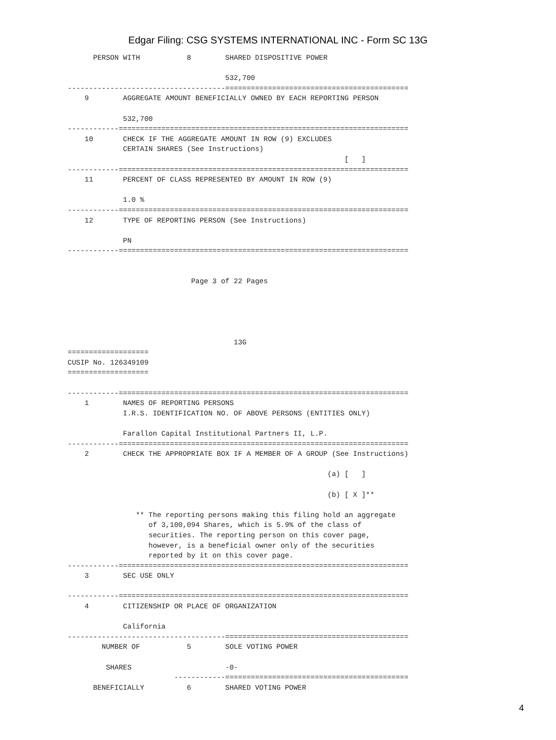Edgar Filing: CSG SYSTEMS INTERNATIONAL INC - Form SC 13G
      PERSON WITH           8        SHARED DISPOSITIVE POWER

                                     532,700
-------------------------------------===========================================
    9        AGGREGATE AMOUNT BENEFICIALLY OWNED BY EACH REPORTING PERSON

             532,700
------------====================================================================
    10       CHECK IF THE AGGREGATE AMOUNT IN ROW (9) EXCLUDES
             CERTAIN SHARES (See Instructions)
                                                                 [   ]
------------====================================================================
    11       PERCENT OF CLASS REPRESENTED BY AMOUNT IN ROW (9)

             1.0 %
------------====================================================================
    12       TYPE OF REPORTING PERSON (See Instructions)

             PN
------------====================================================================


                             Page 3 of 22 Pages





                                       13G
===================
CUSIP No. 126349109
===================

------------====================================================================
    1        NAMES OF REPORTING PERSONS
             I.R.S. IDENTIFICATION NO. OF ABOVE PERSONS (ENTITIES ONLY)

             Farallon Capital Institutional Partners II, L.P.
------------====================================================================
    2        CHECK THE APPROPRIATE BOX IF A MEMBER OF A GROUP (See Instructions)

                                                             (a) [   ]

                                                             (b) [ X ]**

                ** The reporting persons making this filing hold an aggregate
                   of 3,100,094 Shares, which is 5.9% of the class of
                   securities. The reporting person on this cover page,
                   however, is a beneficial owner only of the securities
                   reported by it on this cover page.
------------====================================================================
    3        SEC USE ONLY

------------====================================================================
    4        CITIZENSHIP OR PLACE OF ORGANIZATION

             California
-------------------------------------===========================================
        NUMBER OF           5        SOLE VOTING POWER

         SHARES                      -0-
                         ------------===========================================
      BENEFICIALLY          6        SHARED VOTING POWER
4